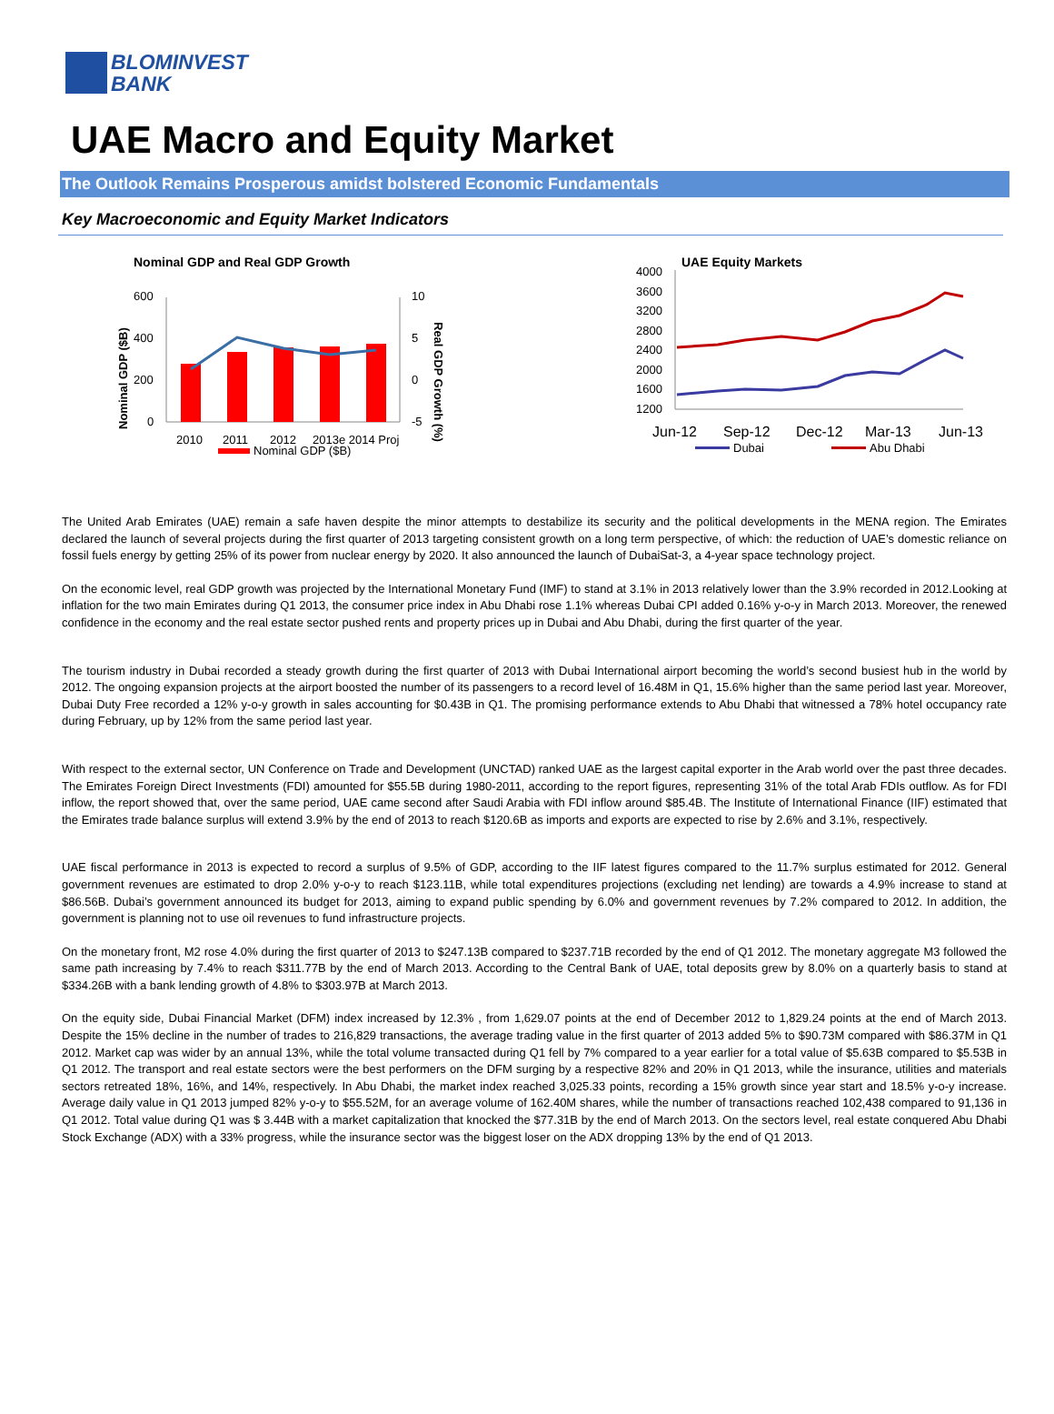BLOMINVEST
BANK
UAE Macro and Equity Market
The Outlook Remains Prosperous amidst bolstered Economic Fundamentals
Key Macroeconomic and Equity Market Indicators
Nominal GDP and Real GDP Growth
600
400
200
0
10
5
0
-5
2010
2011
2012
2013e 2014 Proj
Nominal GDP ($B)
Nominal GDP ($B)
Real GDP Growth (%)
UAE Equity Markets
4000
3600
3200
2800
2400
2000
1600
1200
Jun-12
Sep-12
Dec-12
Mar-13
Jun-13
Dubai
Abu Dhabi
The United Arab Emirates (UAE) remain a safe haven despite the minor attempts to destabilize its security and the political developments in the MENA region. The Emirates declared the launch of several projects during the first quarter of 2013 targeting consistent growth on a long term perspective, of which: the reduction of UAE’s domestic reliance on fossil fuels energy by getting 25% of its power from nuclear energy by 2020. It also announced the launch of DubaiSat-3, a 4-year space technology project.
On the economic level, real GDP growth was projected by the International Monetary Fund (IMF) to stand at 3.1% in 2013 relatively lower than the 3.9% recorded in 2012.Looking at inflation for the two main Emirates during Q1 2013, the consumer price index in Abu Dhabi rose 1.1% whereas Dubai CPI added 0.16% y-o-y in March 2013. Moreover, the renewed confidence in the economy and the real estate sector pushed rents and property prices up in Dubai and Abu Dhabi, during the first quarter of the year.
The tourism industry in Dubai recorded a steady growth during the first quarter of 2013 with Dubai International airport becoming the world’s second busiest hub in the world by 2012. The ongoing expansion projects at the airport boosted the number of its passengers to a record level of 16.48M in Q1, 15.6% higher than the same period last year. Moreover, Dubai Duty Free recorded a 12% y-o-y growth in sales accounting for $0.43B in Q1. The promising performance extends to Abu Dhabi that witnessed a 78% hotel occupancy rate during February, up by 12% from the same period last year.
With respect to the external sector, UN Conference on Trade and Development (UNCTAD) ranked UAE as the largest capital exporter in the Arab world over the past three decades. The Emirates Foreign Direct Investments (FDI) amounted for $55.5B during 1980-2011, according to the report figures, representing 31% of the total Arab FDIs outflow. As for FDI inflow, the report showed that, over the same period, UAE came second after Saudi Arabia with FDI inflow around $85.4B. The Institute of International Finance (IIF) estimated that the Emirates trade balance surplus will extend 3.9% by the end of 2013 to reach $120.6B as imports and exports are expected to rise by 2.6% and 3.1%, respectively.
UAE fiscal performance in 2013 is expected to record a surplus of 9.5% of GDP, according to the IIF latest figures compared to the 11.7% surplus estimated for 2012. General government revenues are estimated to drop 2.0% y-o-y to reach $123.11B, while total expenditures projections (excluding net lending) are towards a 4.9% increase to stand at $86.56B. Dubai’s government announced its budget for 2013, aiming to expand public spending by 6.0% and government revenues by 7.2% compared to 2012. In addition, the government is planning not to use oil revenues to fund infrastructure projects.
On the monetary front, M2 rose 4.0% during the first quarter of 2013 to $247.13B compared to $237.71B recorded by the end of Q1 2012. The monetary aggregate M3 followed the same path increasing by 7.4% to reach $311.77B by the end of March 2013. According to the Central Bank of UAE, total deposits grew by 8.0% on a quarterly basis to stand at $334.26B with a bank lending growth of 4.8% to $303.97B at March 2013.
On the equity side, Dubai Financial Market (DFM) index increased by 12.3% , from 1,629.07 points at the end of December 2012 to 1,829.24 points at the end of March 2013. Despite the 15% decline in the number of trades to 216,829 transactions, the average trading value in the first quarter of 2013 added 5% to $90.73M compared with $86.37M in Q1 2012. Market cap was wider by an annual 13%, while the total volume transacted during Q1 fell by 7% compared to a year earlier for a total value of $5.63B compared to $5.53B in Q1 2012. The transport and real estate sectors were the best performers on the DFM surging by a respective 82% and 20% in Q1 2013, while the insurance, utilities and materials sectors retreated 18%, 16%, and 14%, respectively. In Abu Dhabi, the market index reached 3,025.33 points, recording a 15% growth since year start and 18.5% y-o-y increase. Average daily value in Q1 2013 jumped 82% y-o-y to $55.52M, for an average volume of 162.40M shares, while the number of transactions reached 102,438 compared to 91,136 in Q1 2012. Total value during Q1 was $ 3.44B with a market capitalization that knocked the $77.31B by the end of March 2013. On the sectors level, real estate conquered Abu Dhabi Stock Exchange (ADX) with a 33% progress, while the insurance sector was the biggest loser on the ADX dropping 13% by the end of Q1 2013.